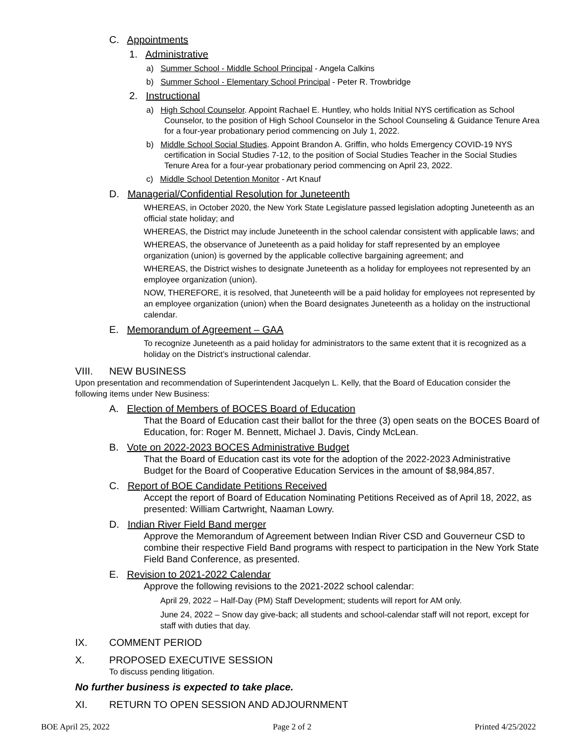C. Appointments
1. Administrative
a) Summer School - Middle School Principal - Angela Calkins
b) Summer School - Elementary School Principal - Peter R. Trowbridge
2. Instructional
a) High School Counselor. Appoint Rachael E. Huntley, who holds Initial NYS certification as School Counselor, to the position of High School Counselor in the School Counseling & Guidance Tenure Area for a four-year probationary period commencing on July 1, 2022.
b) Middle School Social Studies. Appoint Brandon A. Griffin, who holds Emergency COVID-19 NYS certification in Social Studies 7-12, to the position of Social Studies Teacher in the Social Studies Tenure Area for a four-year probationary period commencing on April 23, 2022.
c) Middle School Detention Monitor - Art Knauf
D. Managerial/Confidential Resolution for Juneteenth
WHEREAS, in October 2020, the New York State Legislature passed legislation adopting Juneteenth as an official state holiday; and
WHEREAS, the District may include Juneteenth in the school calendar consistent with applicable laws; and
WHEREAS, the observance of Juneteenth as a paid holiday for staff represented by an employee organization (union) is governed by the applicable collective bargaining agreement; and
WHEREAS, the District wishes to designate Juneteenth as a holiday for employees not represented by an employee organization (union).
NOW, THEREFORE, it is resolved, that Juneteenth will be a paid holiday for employees not represented by an employee organization (union) when the Board designates Juneteenth as a holiday on the instructional calendar.
E. Memorandum of Agreement – GAA
To recognize Juneteenth as a paid holiday for administrators to the same extent that it is recognized as a holiday on the District’s instructional calendar.
VIII. NEW BUSINESS
Upon presentation and recommendation of Superintendent Jacquelyn L. Kelly, that the Board of Education consider the following items under New Business:
A. Election of Members of BOCES Board of Education
That the Board of Education cast their ballot for the three (3) open seats on the BOCES Board of Education, for: Roger M. Bennett, Michael J. Davis, Cindy McLean.
B. Vote on 2022-2023 BOCES Administrative Budget
That the Board of Education cast its vote for the adoption of the 2022-2023 Administrative Budget for the Board of Cooperative Education Services in the amount of $8,984,857.
C. Report of BOE Candidate Petitions Received
Accept the report of Board of Education Nominating Petitions Received as of April 18, 2022, as presented: William Cartwright, Naaman Lowry.
D. Indian River Field Band merger
Approve the Memorandum of Agreement between Indian River CSD and Gouverneur CSD to combine their respective Field Band programs with respect to participation in the New York State Field Band Conference, as presented.
E. Revision to 2021-2022 Calendar
Approve the following revisions to the 2021-2022 school calendar:
April 29, 2022 – Half-Day (PM) Staff Development; students will report for AM only.
June 24, 2022 – Snow day give-back; all students and school-calendar staff will not report, except for staff with duties that day.
IX. COMMENT PERIOD
X. PROPOSED EXECUTIVE SESSION
To discuss pending litigation.
No further business is expected to take place.
XI. RETURN TO OPEN SESSION AND ADJOURNMENT
BOE April 25, 2022 Page 2 of 2 Printed 4/25/2022